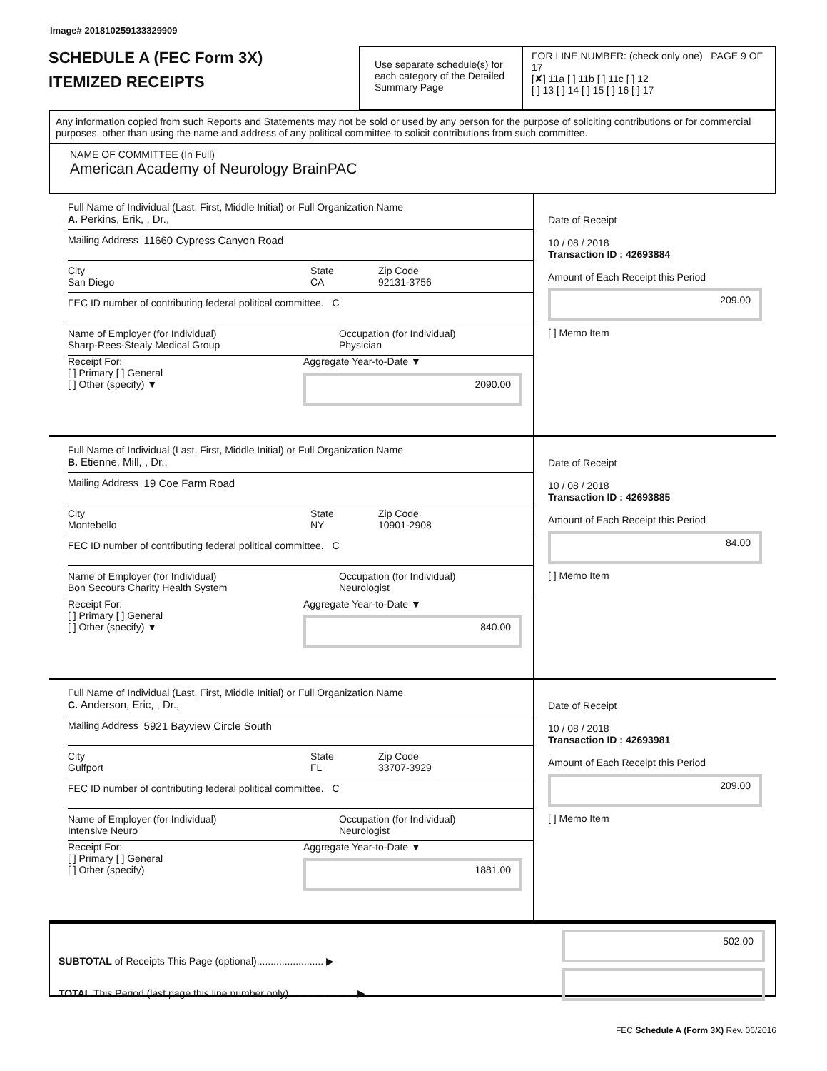Image# 201810259133329909
SCHEDULE A (FEC Form 3X)
ITEMIZED RECEIPTS
Use separate schedule(s) for each category of the Detailed Summary Page
FOR LINE NUMBER: (check only one) PAGE 9 OF 17
[✘] 11a [ ] 11b [ ] 11c [ ] 12
[ ] 13 [ ] 14 [ ] 15 [ ] 16 [ ] 17
Any information copied from such Reports and Statements may not be sold or used by any person for the purpose of soliciting contributions or for commercial purposes, other than using the name and address of any political committee to solicit contributions from such committee.
NAME OF COMMITTEE (In Full)
American Academy of Neurology BrainPAC
Full Name of Individual (Last, First, Middle Initial) or Full Organization Name
A. Perkins, Erik, , Dr.,
Mailing Address 11660 Cypress Canyon Road
City
San Diego
State
CA
Zip Code
92131-3756
FEC ID number of contributing federal political committee. C
Name of Employer (for Individual)
Sharp-Rees-Stealy Medical Group
Occupation (for Individual)
Physician
Receipt For:
[ ] Primary [ ] General
[ ] Other (specify) ▼
Aggregate Year-to-Date ▼
2090.00
Date of Receipt
10 / 08 / 2018
Transaction ID : 42693884
Amount of Each Receipt this Period
209.00
[ ] Memo Item
Full Name of Individual (Last, First, Middle Initial) or Full Organization Name
B. Etienne, Mill, , Dr.,
Mailing Address 19 Coe Farm Road
City
Montebello
State
NY
Zip Code
10901-2908
FEC ID number of contributing federal political committee. C
Name of Employer (for Individual)
Bon Secours Charity Health System
Occupation (for Individual)
Neurologist
Receipt For:
[ ] Primary [ ] General
[ ] Other (specify) ▼
Aggregate Year-to-Date ▼
840.00
Date of Receipt
10 / 08 / 2018
Transaction ID : 42693885
Amount of Each Receipt this Period
84.00
[ ] Memo Item
Full Name of Individual (Last, First, Middle Initial) or Full Organization Name
C. Anderson, Eric, , Dr.,
Mailing Address 5921 Bayview Circle South
City
Gulfport
State
FL
Zip Code
33707-3929
FEC ID number of contributing federal political committee. C
Name of Employer (for Individual)
Intensive Neuro
Occupation (for Individual)
Neurologist
Receipt For:
[ ] Primary [ ] General
[ ] Other (specify)
Aggregate Year-to-Date ▼
1881.00
Date of Receipt
10 / 08 / 2018
Transaction ID : 42693981
Amount of Each Receipt this Period
209.00
[ ] Memo Item
SUBTOTAL of Receipts This Page (optional)........................ ▶
TOTAL This Period (last page this line number only)........................ ▶
502.00
FEC Schedule A (Form 3X) Rev. 06/2016